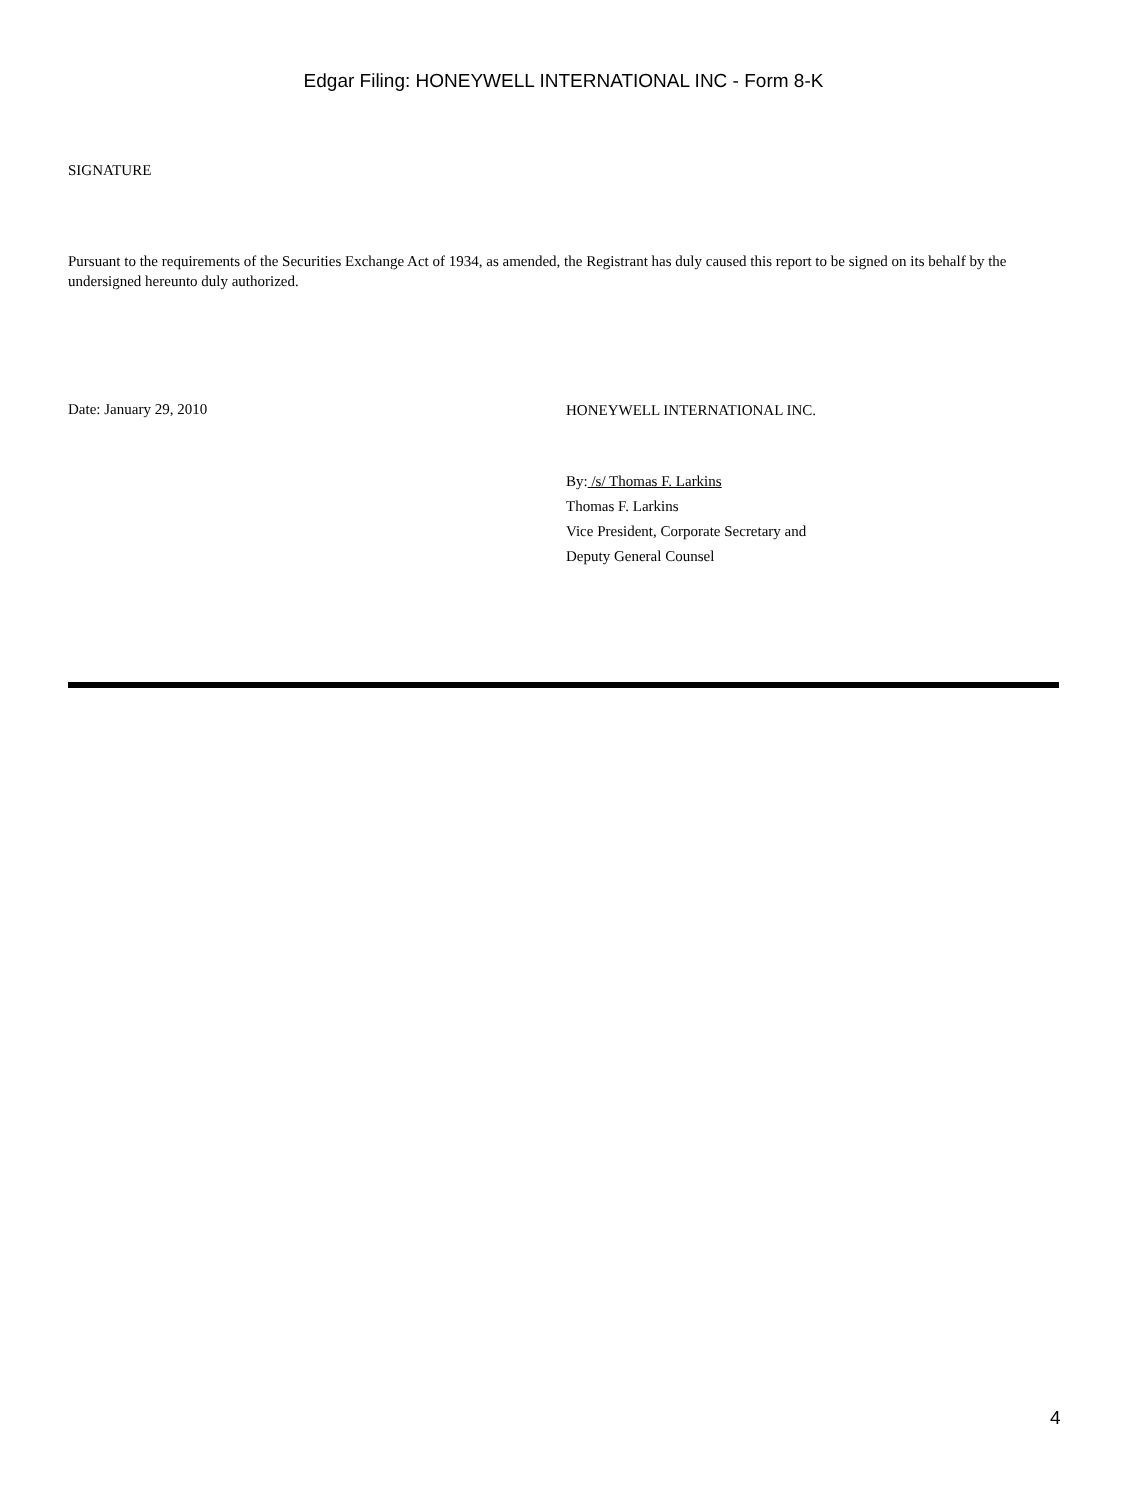Edgar Filing: HONEYWELL INTERNATIONAL INC - Form 8-K
SIGNATURE
Pursuant to the requirements of the Securities Exchange Act of 1934, as amended, the Registrant has duly caused this report to be signed on its behalf by the undersigned hereunto duly authorized.
Date: January 29, 2010
HONEYWELL INTERNATIONAL INC.
By: /s/ Thomas F. Larkins
Thomas F. Larkins
Vice President, Corporate Secretary and
Deputy General Counsel
4